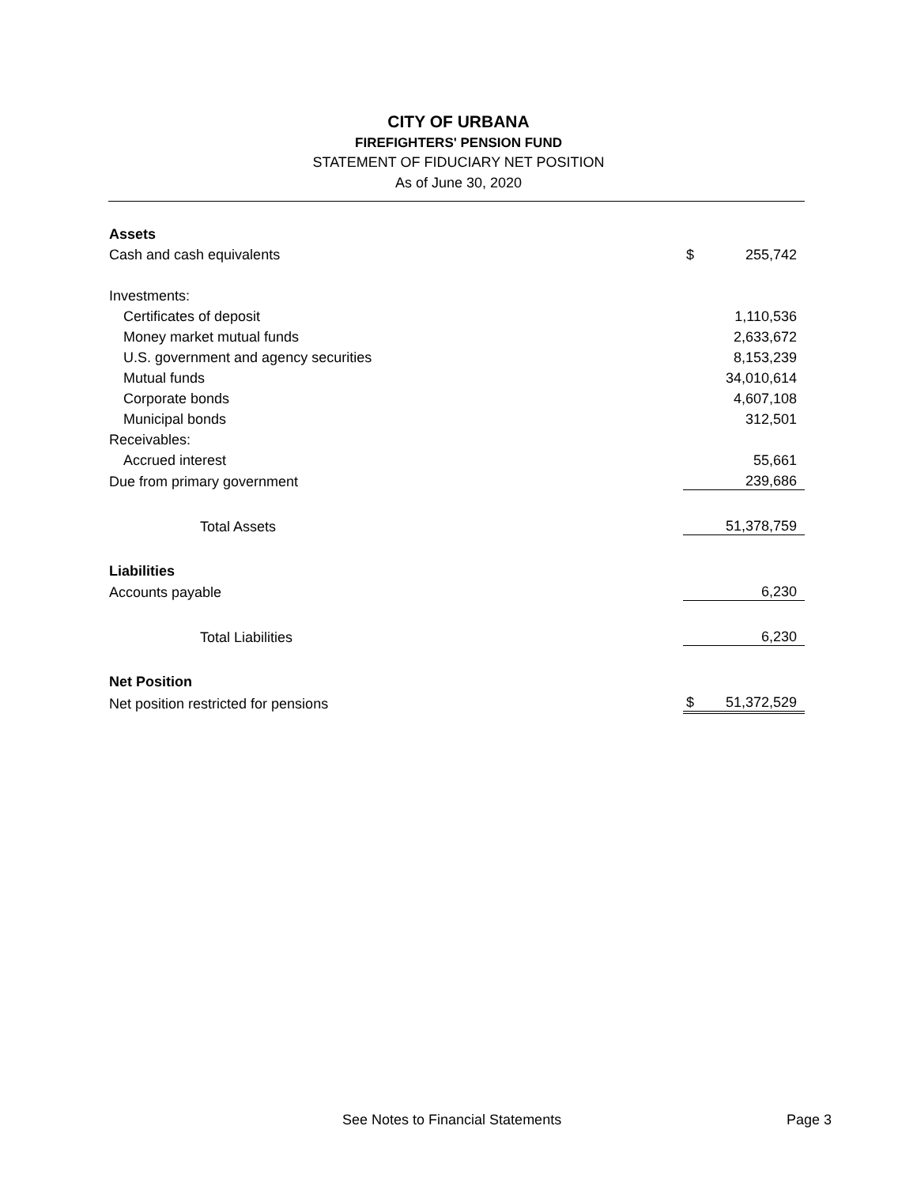CITY OF URBANA
FIREFIGHTERS' PENSION FUND
STATEMENT OF FIDUCIARY NET POSITION
As of June 30, 2020
| Assets | | |
| Cash and cash equivalents | $ | 255,742 |
| Investments: | | |
| Certificates of deposit | | 1,110,536 |
| Money market mutual funds | | 2,633,672 |
| U.S. government and agency securities | | 8,153,239 |
| Mutual funds | | 34,010,614 |
| Corporate bonds | | 4,607,108 |
| Municipal bonds | | 312,501 |
| Receivables: | | |
| Accrued interest | | 55,661 |
| Due from primary government | | 239,686 |
| Total Assets | | 51,378,759 |
| Liabilities | | |
| Accounts payable | | 6,230 |
| Total Liabilities | | 6,230 |
| Net Position | | |
| Net position restricted for pensions | $ | 51,372,529 |
See Notes to Financial Statements Page 3